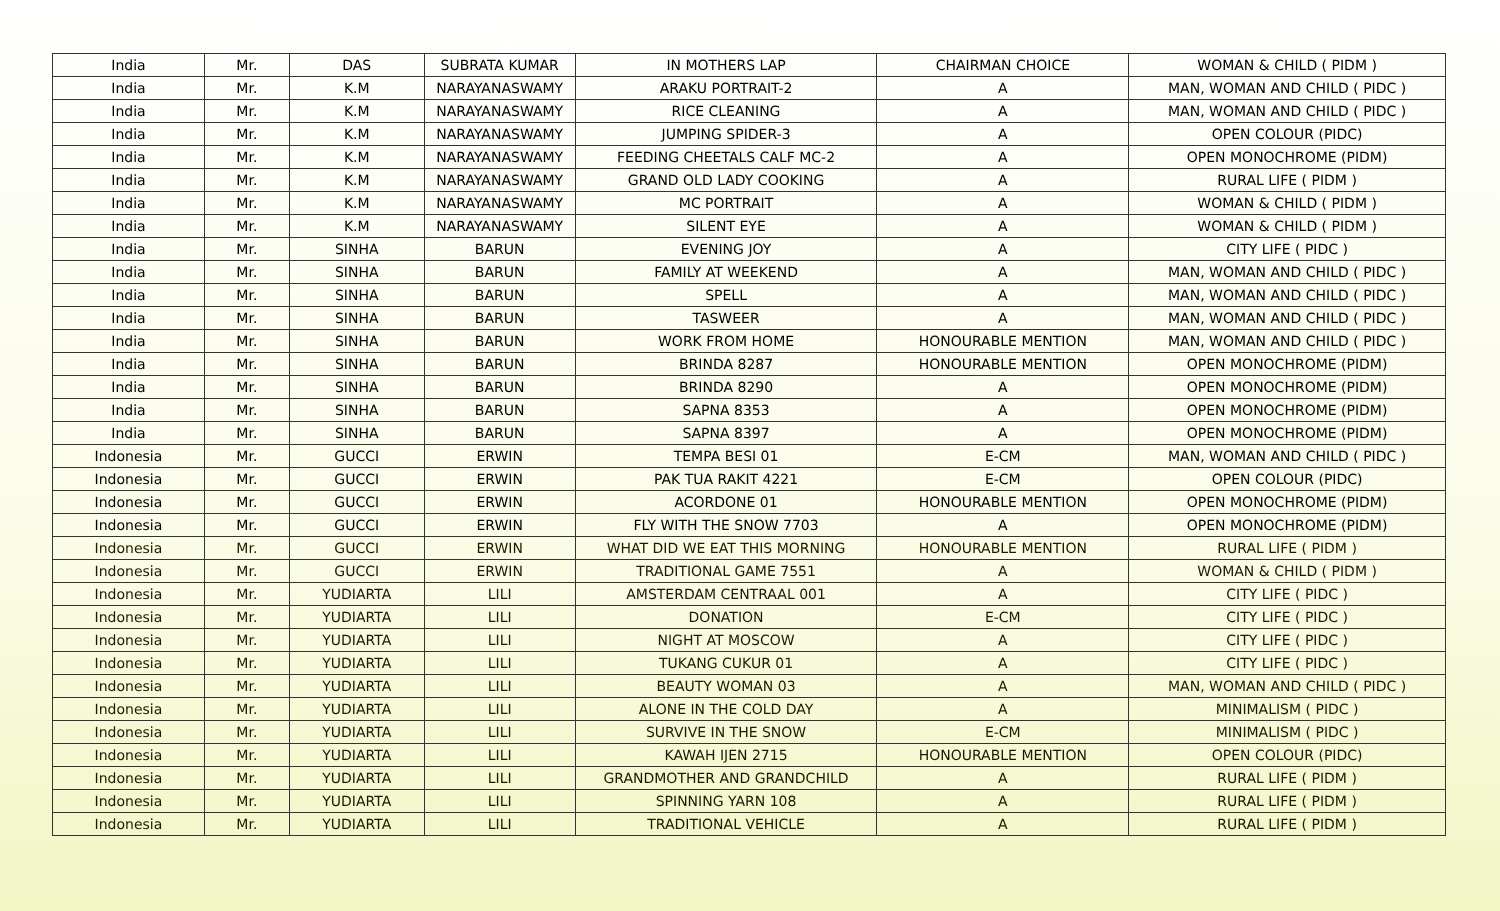| India | Mr. | DAS | SUBRATA KUMAR | IN MOTHERS LAP | CHAIRMAN CHOICE | WOMAN & CHILD ( PIDM ) |
| India | Mr. | K.M | NARAYANASWAMY | ARAKU PORTRAIT-2 | A | MAN, WOMAN AND CHILD ( PIDC ) |
| India | Mr. | K.M | NARAYANASWAMY | RICE CLEANING | A | MAN, WOMAN AND CHILD ( PIDC ) |
| India | Mr. | K.M | NARAYANASWAMY | JUMPING SPIDER-3 | A | OPEN COLOUR (PIDC) |
| India | Mr. | K.M | NARAYANASWAMY | FEEDING CHEETALS CALF MC-2 | A | OPEN MONOCHROME (PIDM) |
| India | Mr. | K.M | NARAYANASWAMY | GRAND OLD LADY COOKING | A | RURAL LIFE ( PIDM ) |
| India | Mr. | K.M | NARAYANASWAMY | MC PORTRAIT | A | WOMAN & CHILD ( PIDM ) |
| India | Mr. | K.M | NARAYANASWAMY | SILENT EYE | A | WOMAN & CHILD ( PIDM ) |
| India | Mr. | SINHA | BARUN | EVENING JOY | A | CITY LIFE ( PIDC ) |
| India | Mr. | SINHA | BARUN | FAMILY AT WEEKEND | A | MAN, WOMAN AND CHILD ( PIDC ) |
| India | Mr. | SINHA | BARUN | SPELL | A | MAN, WOMAN AND CHILD ( PIDC ) |
| India | Mr. | SINHA | BARUN | TASWEER | A | MAN, WOMAN AND CHILD ( PIDC ) |
| India | Mr. | SINHA | BARUN | WORK FROM HOME | HONOURABLE MENTION | MAN, WOMAN AND CHILD ( PIDC ) |
| India | Mr. | SINHA | BARUN | BRINDA 8287 | HONOURABLE MENTION | OPEN MONOCHROME (PIDM) |
| India | Mr. | SINHA | BARUN | BRINDA 8290 | A | OPEN MONOCHROME (PIDM) |
| India | Mr. | SINHA | BARUN | SAPNA 8353 | A | OPEN MONOCHROME (PIDM) |
| India | Mr. | SINHA | BARUN | SAPNA 8397 | A | OPEN MONOCHROME (PIDM) |
| Indonesia | Mr. | GUCCI | ERWIN | TEMPA BESI 01 | E-CM | MAN, WOMAN AND CHILD ( PIDC ) |
| Indonesia | Mr. | GUCCI | ERWIN | PAK TUA RAKIT 4221 | E-CM | OPEN COLOUR (PIDC) |
| Indonesia | Mr. | GUCCI | ERWIN | ACORDONE 01 | HONOURABLE MENTION | OPEN MONOCHROME (PIDM) |
| Indonesia | Mr. | GUCCI | ERWIN | FLY WITH THE SNOW 7703 | A | OPEN MONOCHROME (PIDM) |
| Indonesia | Mr. | GUCCI | ERWIN | WHAT DID WE EAT THIS MORNING | HONOURABLE MENTION | RURAL LIFE ( PIDM ) |
| Indonesia | Mr. | GUCCI | ERWIN | TRADITIONAL GAME 7551 | A | WOMAN & CHILD ( PIDM ) |
| Indonesia | Mr. | YUDIARTA | LILI | AMSTERDAM CENTRAAL 001 | A | CITY LIFE ( PIDC ) |
| Indonesia | Mr. | YUDIARTA | LILI | DONATION | E-CM | CITY LIFE ( PIDC ) |
| Indonesia | Mr. | YUDIARTA | LILI | NIGHT AT MOSCOW | A | CITY LIFE ( PIDC ) |
| Indonesia | Mr. | YUDIARTA | LILI | TUKANG CUKUR 01 | A | CITY LIFE ( PIDC ) |
| Indonesia | Mr. | YUDIARTA | LILI | BEAUTY WOMAN 03 | A | MAN, WOMAN AND CHILD ( PIDC ) |
| Indonesia | Mr. | YUDIARTA | LILI | ALONE IN THE COLD DAY | A | MINIMALISM ( PIDC ) |
| Indonesia | Mr. | YUDIARTA | LILI | SURVIVE IN THE SNOW | E-CM | MINIMALISM ( PIDC ) |
| Indonesia | Mr. | YUDIARTA | LILI | KAWAH IJEN 2715 | HONOURABLE MENTION | OPEN COLOUR (PIDC) |
| Indonesia | Mr. | YUDIARTA | LILI | GRANDMOTHER AND GRANDCHILD | A | RURAL LIFE ( PIDM ) |
| Indonesia | Mr. | YUDIARTA | LILI | SPINNING YARN 108 | A | RURAL LIFE ( PIDM ) |
| Indonesia | Mr. | YUDIARTA | LILI | TRADITIONAL VEHICLE | A | RURAL LIFE ( PIDM ) |